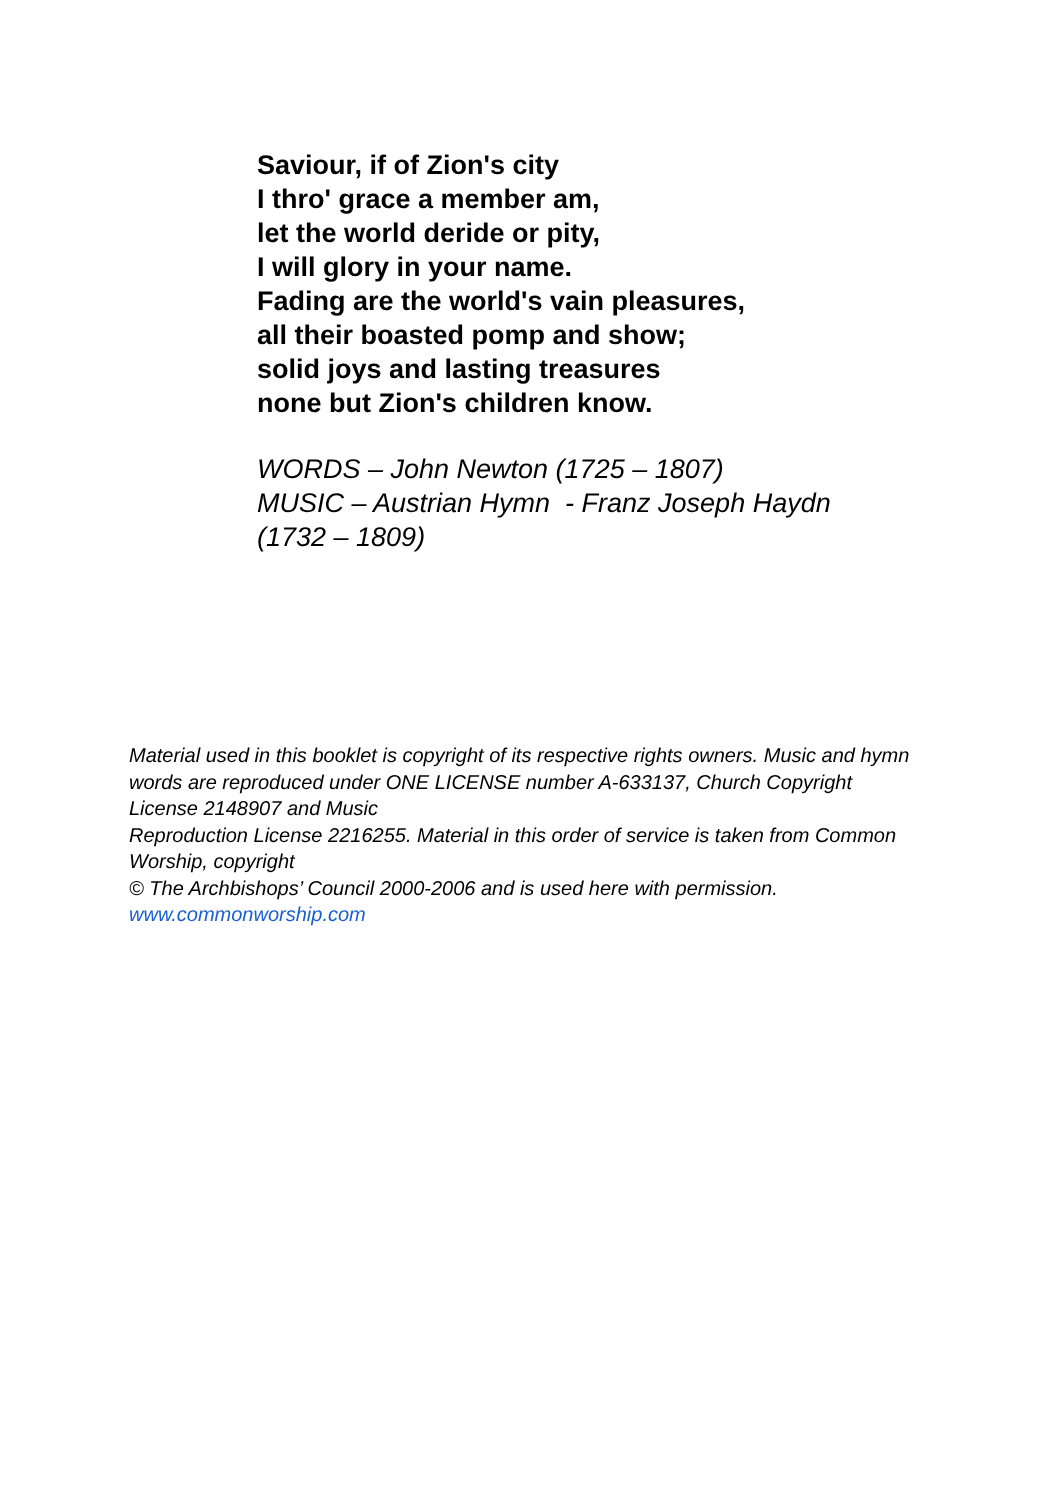Saviour, if of Zion's city
I thro' grace a member am,
let the world deride or pity,
I will glory in your name.
Fading are the world's vain pleasures,
all their boasted pomp and show;
solid joys and lasting treasures
none but Zion's children know.
WORDS – John Newton (1725 – 1807)
MUSIC – Austrian Hymn - Franz Joseph Haydn (1732 – 1809)
Material used in this booklet is copyright of its respective rights owners. Music and hymn words are reproduced under ONE LICENSE number A-633137, Church Copyright License 2148907 and Music
Reproduction License 2216255. Material in this order of service is taken from Common Worship, copyright
© The Archbishops’ Council 2000-2006 and is used here with permission.
www.commonworship.com